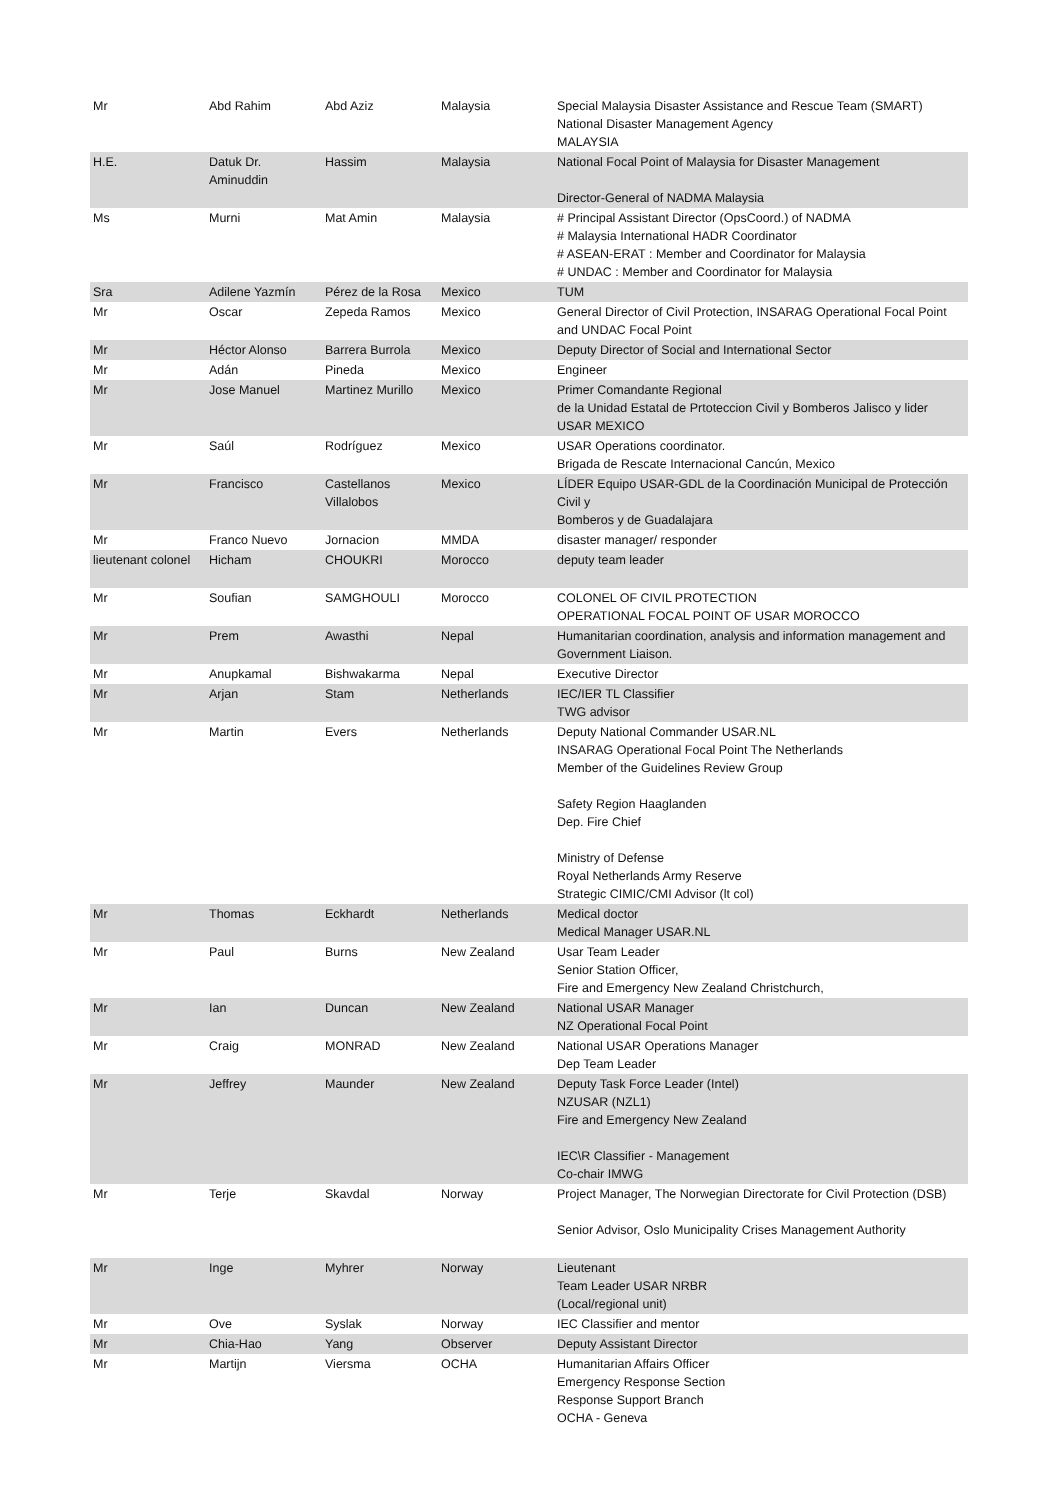| Mr | Abd Rahim | Abd Aziz | Malaysia | Special Malaysia Disaster Assistance and Rescue Team (SMART) National Disaster Management Agency MALAYSIA |
| H.E. | Datuk Dr. Aminuddin | Hassim | Malaysia | National Focal Point of Malaysia for Disaster Management Director-General of NADMA Malaysia |
| Ms | Murni | Mat Amin | Malaysia | # Principal Assistant Director (OpsCoord.) of NADMA # Malaysia International HADR Coordinator # ASEAN-ERAT : Member and Coordinator for Malaysia # UNDAC : Member and Coordinator for Malaysia |
| Sra | Adilene Yazmín | Pérez de la Rosa | Mexico | TUM |
| Mr | Oscar | Zepeda Ramos | Mexico | General Director of Civil Protection, INSARAG Operational Focal Point and UNDAC Focal Point |
| Mr | Héctor Alonso | Barrera Burrola | Mexico | Deputy Director of Social and International Sector |
| Mr | Adán | Pineda | Mexico | Engineer |
| Mr | Jose Manuel | Martinez Murillo | Mexico | Primer Comandante Regional de la Unidad Estatal de Prtoteccion Civil y Bomberos Jalisco y lider USAR MEXICO |
| Mr | Saúl | Rodríguez | Mexico | USAR Operations coordinator. Brigada de Rescate Internacional Cancún, Mexico |
| Mr | Francisco | Castellanos Villalobos | Mexico | LÍDER Equipo USAR-GDL de la Coordinación Municipal de Protección Civil y Bomberos y de Guadalajara |
| Mr | Franco Nuevo | Jornacion | MMDA | disaster manager/ responder |
| lieutenant colonel | Hicham | CHOUKRI | Morocco | deputy team leader |
| Mr | Soufian | SAMGHOULI | Morocco | COLONEL OF CIVIL PROTECTION OPERATIONAL FOCAL POINT OF USAR MOROCCO |
| Mr | Prem | Awasthi | Nepal | Humanitarian coordination, analysis and information management and Government Liaison. |
| Mr | Anupkamal | Bishwakarma | Nepal | Executive Director |
| Mr | Arjan | Stam | Netherlands | IEC/IER TL Classifier TWG advisor |
| Mr | Martin | Evers | Netherlands | Deputy National Commander USAR.NL INSARAG Operational Focal Point The Netherlands Member of the Guidelines Review Group Safety Region Haaglanden Dep. Fire Chief Ministry of Defense Royal Netherlands Army Reserve Strategic CIMIC/CMI Advisor (lt col) |
| Mr | Thomas | Eckhardt | Netherlands | Medical doctor Medical Manager USAR.NL |
| Mr | Paul | Burns | New Zealand | Usar Team Leader Senior Station Officer, Fire and Emergency New Zealand Christchurch, |
| Mr | Ian | Duncan | New Zealand | National USAR Manager NZ Operational Focal Point |
| Mr | Craig | MONRAD | New Zealand | National USAR Operations Manager Dep Team Leader |
| Mr | Jeffrey | Maunder | New Zealand | Deputy Task Force Leader (Intel) NZUSAR (NZL1) Fire and Emergency New Zealand IEC\R Classifier - Management Co-chair IMWG |
| Mr | Terje | Skavdal | Norway | Project Manager, The Norwegian Directorate for Civil Protection (DSB) Senior Advisor, Oslo Municipality Crises Management Authority |
| Mr | Inge | Myhrer | Norway | Lieutenant Team Leader USAR NRBR (Local/regional unit) |
| Mr | Ove | Syslak | Norway | IEC Classifier and mentor |
| Mr | Chia-Hao | Yang | Observer | Deputy Assistant Director |
| Mr | Martijn | Viersma | OCHA | Humanitarian Affairs Officer Emergency Response Section Response Support Branch OCHA - Geneva |